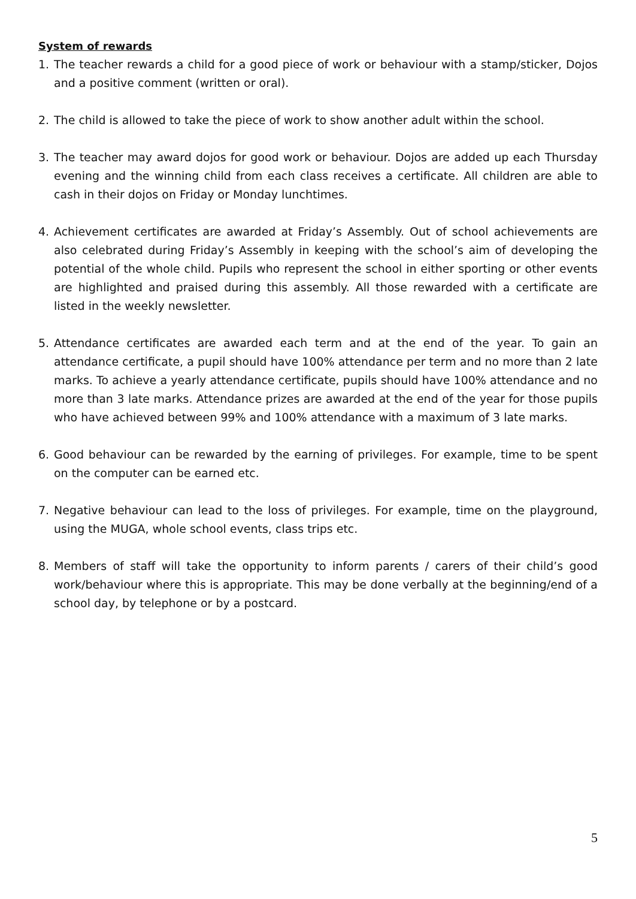System of rewards
1. The teacher rewards a child for a good piece of work or behaviour with a stamp/sticker, Dojos and a positive comment (written or oral).
2. The child is allowed to take the piece of work to show another adult within the school.
3. The teacher may award dojos for good work or behaviour. Dojos are added up each Thursday evening and the winning child from each class receives a certificate. All children are able to cash in their dojos on Friday or Monday lunchtimes.
4. Achievement certificates are awarded at Friday’s Assembly. Out of school achievements are also celebrated during Friday’s Assembly in keeping with the school’s aim of developing the potential of the whole child. Pupils who represent the school in either sporting or other events are highlighted and praised during this assembly. All those rewarded with a certificate are listed in the weekly newsletter.
5. Attendance certificates are awarded each term and at the end of the year. To gain an attendance certificate, a pupil should have 100% attendance per term and no more than 2 late marks. To achieve a yearly attendance certificate, pupils should have 100% attendance and no more than 3 late marks. Attendance prizes are awarded at the end of the year for those pupils who have achieved between 99% and 100% attendance with a maximum of 3 late marks.
6. Good behaviour can be rewarded by the earning of privileges. For example, time to be spent on the computer can be earned etc.
7. Negative behaviour can lead to the loss of privileges. For example, time on the playground, using the MUGA, whole school events, class trips etc.
8. Members of staff will take the opportunity to inform parents / carers of their child’s good work/behaviour where this is appropriate. This may be done verbally at the beginning/end of a school day, by telephone or by a postcard.
5